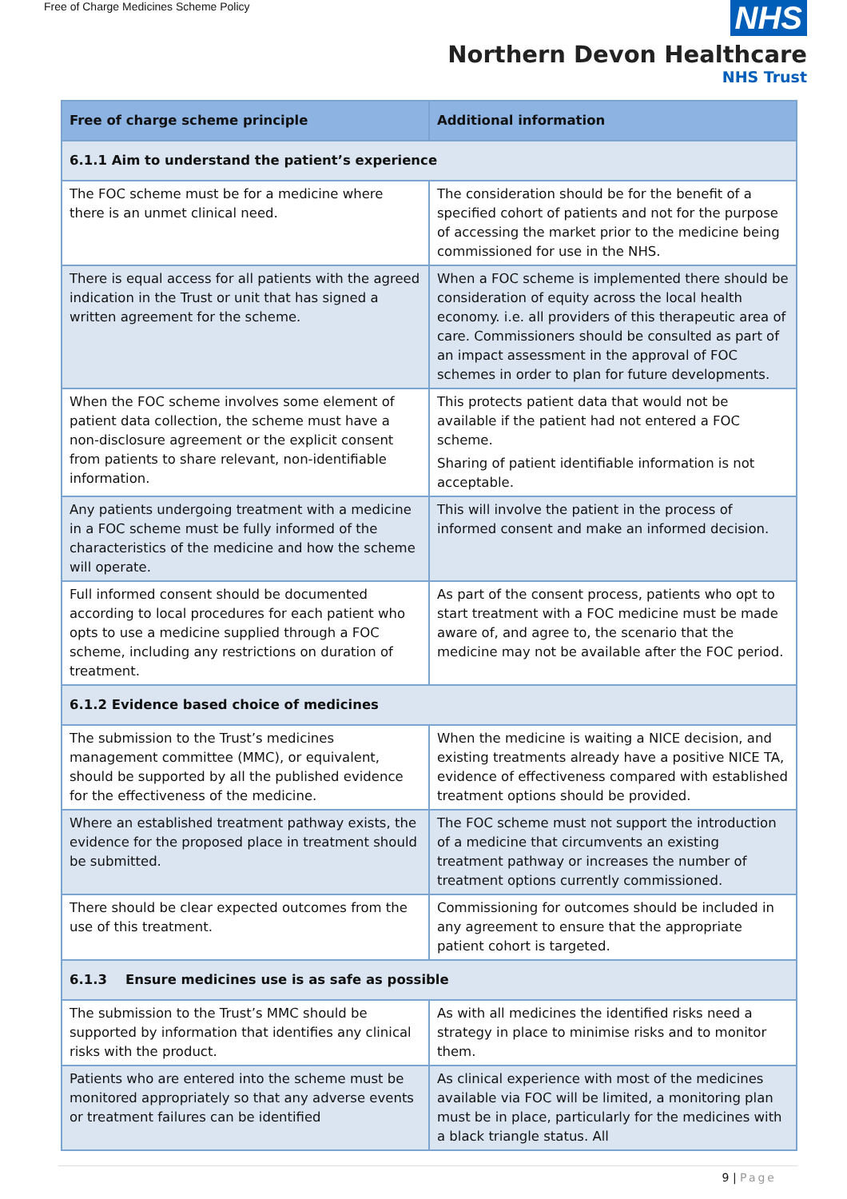Free of Charge Medicines Scheme Policy
NHS
Northern Devon Healthcare
NHS Trust
| Free of charge scheme principle | Additional information |
| --- | --- |
| 6.1.1 Aim to understand the patient’s experience | |
| The FOC scheme must be for a medicine where there is an unmet clinical need. | The consideration should be for the benefit of a specified cohort of patients and not for the purpose of accessing the market prior to the medicine being commissioned for use in the NHS. |
| There is equal access for all patients with the agreed indication in the Trust or unit that has signed a written agreement for the scheme. | When a FOC scheme is implemented there should be consideration of equity across the local health economy. i.e. all providers of this therapeutic area of care. Commissioners should be consulted as part of an impact assessment in the approval of FOC schemes in order to plan for future developments. |
| When the FOC scheme involves some element of patient data collection, the scheme must have a non-disclosure agreement or the explicit consent from patients to share relevant, non-identifiable information. | This protects patient data that would not be available if the patient had not entered a FOC scheme. Sharing of patient identifiable information is not acceptable. |
| Any patients undergoing treatment with a medicine in a FOC scheme must be fully informed of the characteristics of the medicine and how the scheme will operate. | This will involve the patient in the process of informed consent and make an informed decision. |
| Full informed consent should be documented according to local procedures for each patient who opts to use a medicine supplied through a FOC scheme, including any restrictions on duration of treatment. | As part of the consent process, patients who opt to start treatment with a FOC medicine must be made aware of, and agree to, the scenario that the medicine may not be available after the FOC period. |
| 6.1.2 Evidence based choice of medicines | |
| The submission to the Trust’s medicines management committee (MMC), or equivalent, should be supported by all the published evidence for the effectiveness of the medicine. | When the medicine is waiting a NICE decision, and existing treatments already have a positive NICE TA, evidence of effectiveness compared with established treatment options should be provided. |
| Where an established treatment pathway exists, the evidence for the proposed place in treatment should be submitted. | The FOC scheme must not support the introduction of a medicine that circumvents an existing treatment pathway or increases the number of treatment options currently commissioned. |
| There should be clear expected outcomes from the use of this treatment. | Commissioning for outcomes should be included in any agreement to ensure that the appropriate patient cohort is targeted. |
| 6.1.3 Ensure medicines use is as safe as possible | |
| The submission to the Trust’s MMC should be supported by information that identifies any clinical risks with the product. | As with all medicines the identified risks need a strategy in place to minimise risks and to monitor them. |
| Patients who are entered into the scheme must be monitored appropriately so that any adverse events or treatment failures can be identified | As clinical experience with most of the medicines available via FOC will be limited, a monitoring plan must be in place, particularly for the medicines with a black triangle status. All |
9 | Page